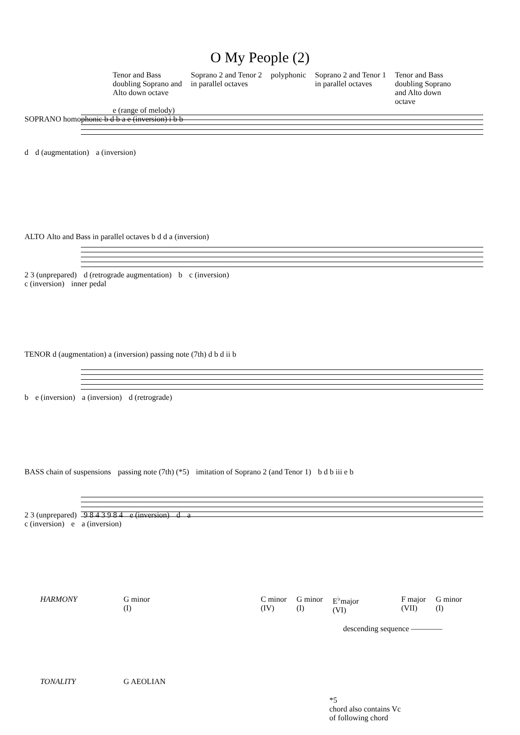O My People (2)
Tenor and Bass
doubling Soprano and
Alto down octave Soprano 2 and Tenor 2
in parallel octaves polyphonic Soprano 2 and Tenor 1
in parallel octaves Tenor and Bass
doubling Soprano
and Alto down
octave e (range of melody)
SOPRANO homophonic b d b a e (inversion) i b b
dd (augmentation) a (inversion)
ALTO Alto and Bass in parallel octaves b d d a (inversion)
2 3 (unprepared) d (retrograde augmentation) b c (inversion)
c (inversion) inner pedal
TENOR d (augmentation) a (inversion) passing note (7th) d b d ii b
be (inversion) a (inversion) d (retrograde)
BASS chain of suspensions passing note (7th) (*5) imitation of Soprano 2 (and Tenor 1) b d b iii e b
2 3 (unprepared) 9 8 4 3 9 8 4 e (inversion) d a
c (inversion) e a (inversion)
HARMONY G minor
(I) C minor
(IV) G minor
(I) E<sup>♭</sup>major
(VI) F major
(VII) G minor
(I)
descending sequence ————
TONALITY G AEOLIAN
*5
chord also contains Vc
of following chord